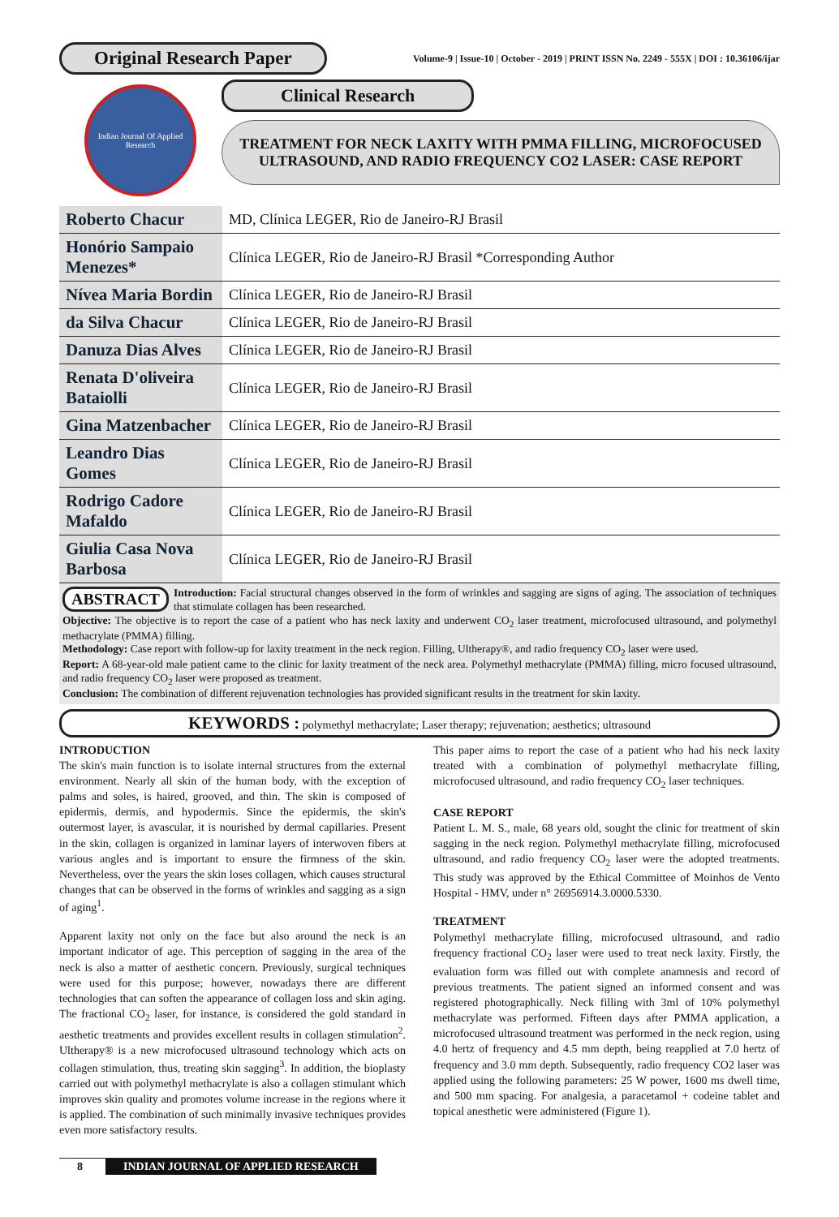Original Research Paper
Volume-9 | Issue-10 | October - 2019 | PRINT ISSN No. 2249 - 555X | DOI : 10.36106/ijar
Indian Journal Of Applied Research
Clinical Research
TREATMENT FOR NECK LAXITY WITH PMMA FILLING, MICROFOCUSED ULTRASOUND, AND RADIO FREQUENCY CO2 LASER: CASE REPORT
| Roberto Chacur | MD, Clínica LEGER, Rio de Janeiro-RJ Brasil |
| Honório Sampaio Menezes* | Clínica LEGER, Rio de Janeiro-RJ Brasil *Corresponding Author |
| Nívea Maria Bordin | Clínica LEGER, Rio de Janeiro-RJ Brasil |
| da Silva Chacur | Clínica LEGER, Rio de Janeiro-RJ Brasil |
| Danuza Dias Alves | Clínica LEGER, Rio de Janeiro-RJ Brasil |
| Renata D'oliveira Bataiolli | Clínica LEGER, Rio de Janeiro-RJ Brasil |
| Gina Matzenbacher | Clínica LEGER, Rio de Janeiro-RJ Brasil |
| Leandro Dias Gomes | Clínica LEGER, Rio de Janeiro-RJ Brasil |
| Rodrigo Cadore Mafaldo | Clínica LEGER, Rio de Janeiro-RJ Brasil |
| Giulia Casa Nova Barbosa | Clínica LEGER, Rio de Janeiro-RJ Brasil |
ABSTRACT Introduction: Facial structural changes observed in the form of wrinkles and sagging are signs of aging. The association of techniques that stimulate collagen has been researched.
Objective: The objective is to report the case of a patient who has neck laxity and underwent CO<sub>2</sub> laser treatment, microfocused ultrasound, and polymethyl methacrylate (PMMA) filling.
Methodology: Case report with follow-up for laxity treatment in the neck region. Filling, Ultherapy®, and radio frequency CO<sub>2</sub> laser were used.
Report: A 68-year-old male patient came to the clinic for laxity treatment of the neck area. Polymethyl methacrylate (PMMA) filling, micro focused ultrasound, and radio frequency CO<sub>2</sub> laser were proposed as treatment.
Conclusion: The combination of different rejuvenation technologies has provided significant results in the treatment for skin laxity.
KEYWORDS : polymethyl methacrylate; Laser therapy; rejuvenation; aesthetics; ultrasound
INTRODUCTION
The skin's main function is to isolate internal structures from the external environment. Nearly all skin of the human body, with the exception of palms and soles, is haired, grooved, and thin. The skin is composed of epidermis, dermis, and hypodermis. Since the epidermis, the skin's outermost layer, is avascular, it is nourished by dermal capillaries. Present in the skin, collagen is organized in laminar layers of interwoven fibers at various angles and is important to ensure the firmness of the skin. Nevertheless, over the years the skin loses collagen, which causes structural changes that can be observed in the forms of wrinkles and sagging as a sign of aging<sup>1</sup>.
Apparent laxity not only on the face but also around the neck is an important indicator of age. This perception of sagging in the area of the neck is also a matter of aesthetic concern. Previously, surgical techniques were used for this purpose; however, nowadays there are different technologies that can soften the appearance of collagen loss and skin aging. The fractional CO<sub>2</sub> laser, for instance, is considered the gold standard in aesthetic treatments and provides excellent results in collagen stimulation<sup>2</sup>. Ultherapy® is a new microfocused ultrasound technology which acts on collagen stimulation, thus, treating skin sagging<sup>3</sup>. In addition, the bioplasty carried out with polymethyl methacrylate is also a collagen stimulant which improves skin quality and promotes volume increase in the regions where it is applied. The combination of such minimally invasive techniques provides even more satisfactory results.
This paper aims to report the case of a patient who had his neck laxity treated with a combination of polymethyl methacrylate filling, microfocused ultrasound, and radio frequency CO<sub>2</sub> laser techniques.
CASE REPORT
Patient L. M. S., male, 68 years old, sought the clinic for treatment of skin sagging in the neck region. Polymethyl methacrylate filling, microfocused ultrasound, and radio frequency CO<sub>2</sub> laser were the adopted treatments. This study was approved by the Ethical Committee of Moinhos de Vento Hospital - HMV, under n° 26956914.3.0000.5330.
TREATMENT
Polymethyl methacrylate filling, microfocused ultrasound, and radio frequency fractional CO<sub>2</sub> laser were used to treat neck laxity. Firstly, the evaluation form was filled out with complete anamnesis and record of previous treatments. The patient signed an informed consent and was registered photographically. Neck filling with 3ml of 10% polymethyl methacrylate was performed. Fifteen days after PMMA application, a microfocused ultrasound treatment was performed in the neck region, using 4.0 hertz of frequency and 4.5 mm depth, being reapplied at 7.0 hertz of frequency and 3.0 mm depth. Subsequently, radio frequency CO2 laser was applied using the following parameters: 25 W power, 1600 ms dwell time, and 500 mm spacing. For analgesia, a paracetamol + codeine tablet and topical anesthetic were administered (Figure 1).
8 INDIAN JOURNAL OF APPLIED RESEARCH